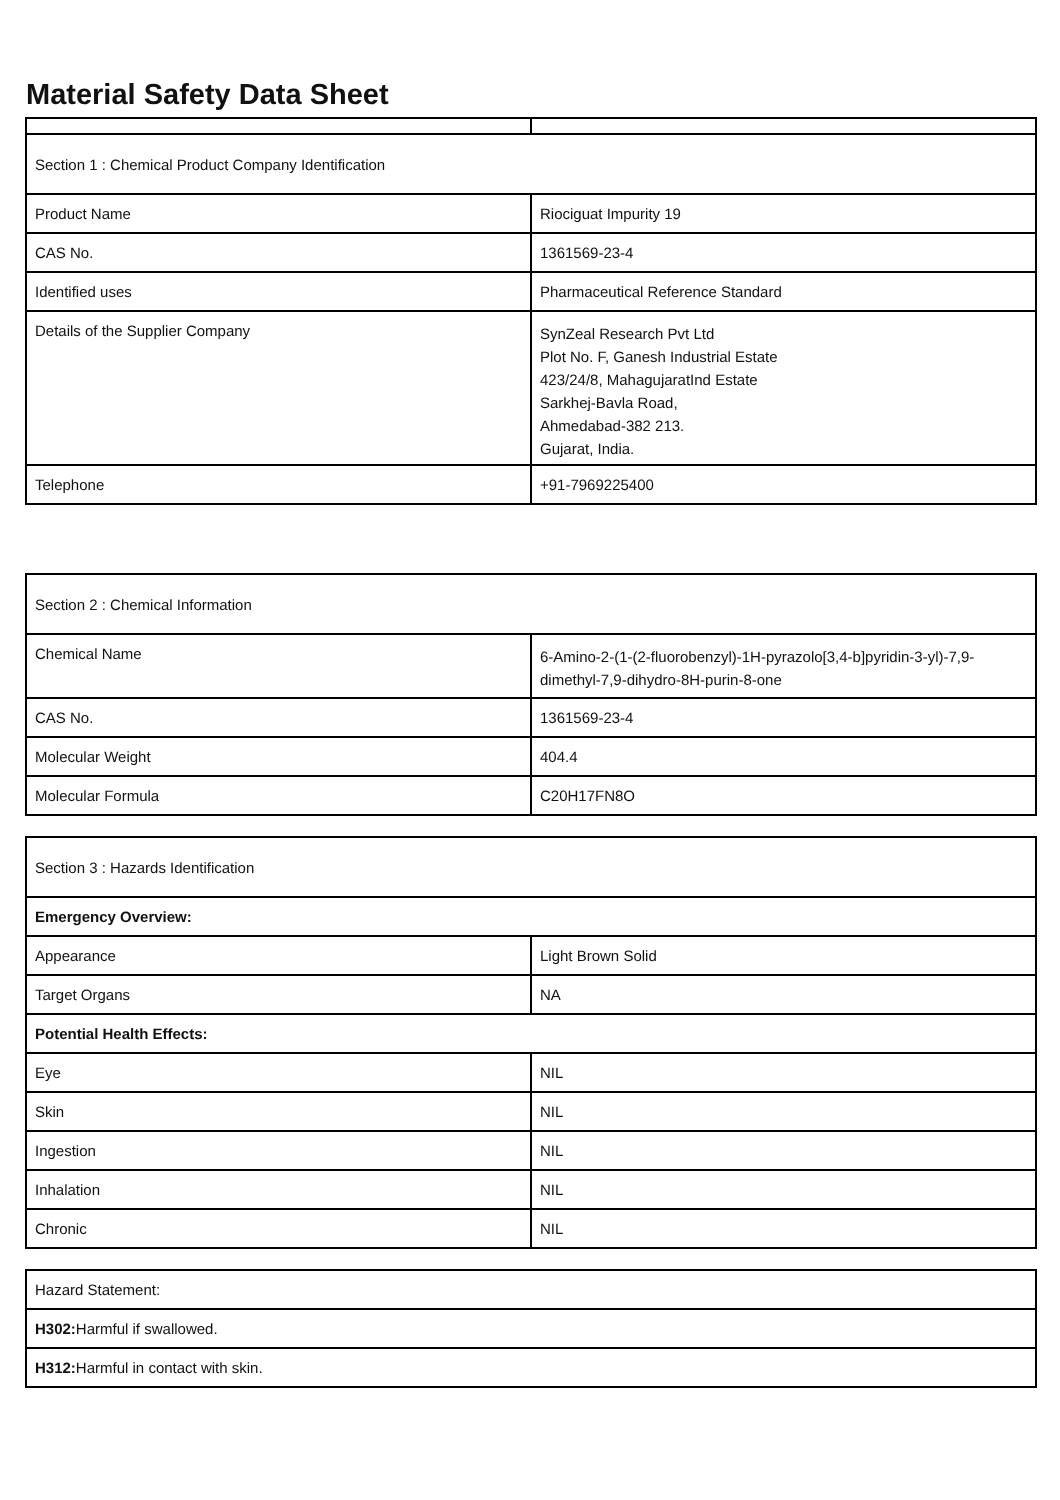Material Safety Data Sheet
| Section 1 : Chemical Product Company Identification | |
| Product Name | Riociguat Impurity 19 |
| CAS No. | 1361569-23-4 |
| Identified uses | Pharmaceutical Reference Standard |
| Details of the Supplier Company | SynZeal Research Pvt Ltd Plot No. F, Ganesh Industrial Estate 423/24/8, MahagujaratInd Estate Sarkhej-Bavla Road, Ahmedabad-382 213. Gujarat, India. |
| Telephone | +91-7969225400 |
| Section 2 : Chemical Information | |
| Chemical Name | 6-Amino-2-(1-(2-fluorobenzyl)-1H-pyrazolo[3,4-b]pyridin-3-yl)-7,9-dimethyl-7,9-dihydro-8H-purin-8-one |
| CAS No. | 1361569-23-4 |
| Molecular Weight | 404.4 |
| Molecular Formula | C20H17FN8O |
| Section 3 : Hazards Identification | |
| Emergency Overview: | |
| Appearance | Light Brown Solid |
| Target Organs | NA |
| Potential Health Effects: | |
| Eye | NIL |
| Skin | NIL |
| Ingestion | NIL |
| Inhalation | NIL |
| Chronic | NIL |
| Hazard Statement: |
| H302: Harmful if swallowed. |
| H312: Harmful in contact with skin. |